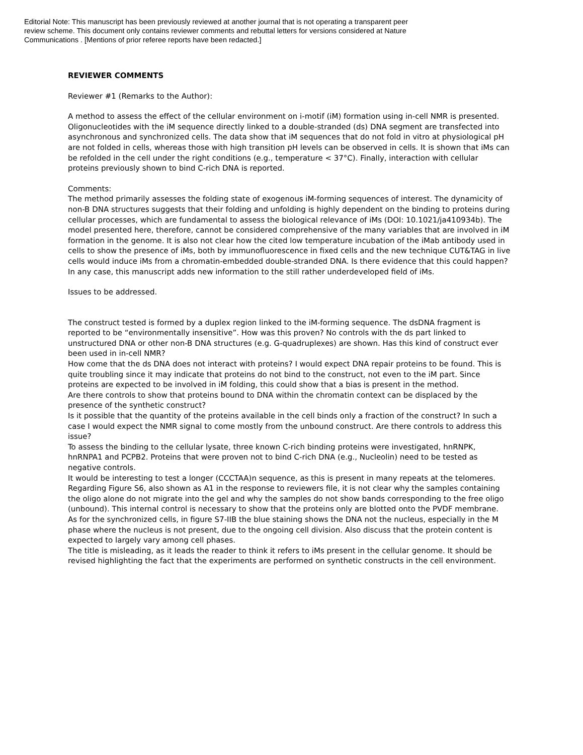Editorial Note: This manuscript has been previously reviewed at another journal that is not operating a transparent peer review scheme. This document only contains reviewer comments and rebuttal letters for versions considered at Nature Communications . [Mentions of prior referee reports have been redacted.]
REVIEWER COMMENTS
Reviewer #1 (Remarks to the Author):
A method to assess the effect of the cellular environment on i-motif (iM) formation using in-cell NMR is presented. Oligonucleotides with the iM sequence directly linked to a double-stranded (ds) DNA segment are transfected into asynchronous and synchronized cells. The data show that iM sequences that do not fold in vitro at physiological pH are not folded in cells, whereas those with high transition pH levels can be observed in cells. It is shown that iMs can be refolded in the cell under the right conditions (e.g., temperature < 37°C). Finally, interaction with cellular proteins previously shown to bind C-rich DNA is reported.
Comments:
The method primarily assesses the folding state of exogenous iM-forming sequences of interest. The dynamicity of non-B DNA structures suggests that their folding and unfolding is highly dependent on the binding to proteins during cellular processes, which are fundamental to assess the biological relevance of iMs (DOI: 10.1021/ja410934b). The model presented here, therefore, cannot be considered comprehensive of the many variables that are involved in iM formation in the genome. It is also not clear how the cited low temperature incubation of the iMab antibody used in cells to show the presence of iMs, both by immunofluorescence in fixed cells and the new technique CUT&TAG in live cells would induce iMs from a chromatin-embedded double-stranded DNA. Is there evidence that this could happen?
In any case, this manuscript adds new information to the still rather underdeveloped field of iMs.
Issues to be addressed.
The construct tested is formed by a duplex region linked to the iM-forming sequence. The dsDNA fragment is reported to be “environmentally insensitive”. How was this proven? No controls with the ds part linked to unstructured DNA or other non-B DNA structures (e.g. G-quadruplexes) are shown. Has this kind of construct ever been used in in-cell NMR?
How come that the ds DNA does not interact with proteins? I would expect DNA repair proteins to be found. This is quite troubling since it may indicate that proteins do not bind to the construct, not even to the iM part. Since proteins are expected to be involved in iM folding, this could show that a bias is present in the method.
Are there controls to show that proteins bound to DNA within the chromatin context can be displaced by the presence of the synthetic construct?
Is it possible that the quantity of the proteins available in the cell binds only a fraction of the construct? In such a case I would expect the NMR signal to come mostly from the unbound construct. Are there controls to address this issue?
To assess the binding to the cellular lysate, three known C-rich binding proteins were investigated, hnRNPK, hnRNPA1 and PCPB2. Proteins that were proven not to bind C-rich DNA (e.g., Nucleolin) need to be tested as negative controls.
It would be interesting to test a longer (CCCTAA)n sequence, as this is present in many repeats at the telomeres.
Regarding Figure S6, also shown as A1 in the response to reviewers file, it is not clear why the samples containing the oligo alone do not migrate into the gel and why the samples do not show bands corresponding to the free oligo (unbound). This internal control is necessary to show that the proteins only are blotted onto the PVDF membrane.
As for the synchronized cells, in figure S7-IIB the blue staining shows the DNA not the nucleus, especially in the M phase where the nucleus is not present, due to the ongoing cell division. Also discuss that the protein content is expected to largely vary among cell phases.
The title is misleading, as it leads the reader to think it refers to iMs present in the cellular genome. It should be revised highlighting the fact that the experiments are performed on synthetic constructs in the cell environment.